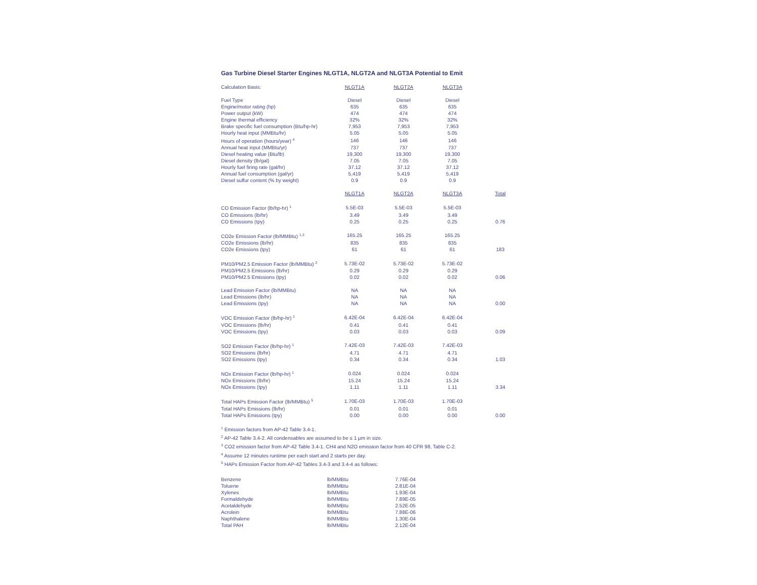Gas Turbine Diesel Starter Engines NLGT1A, NLGT2A and NLGT3A Potential to Emit
| Calculation Basis: | NLGT1A | NLGT2A | NLGT3A | |
| Fuel Type | Diesel | Diesel | Diesel | |
| Engine/motor rating (hp) | 635 | 635 | 635 | |
| Power output (kW) | 474 | 474 | 474 | |
| Engine thermal efficiency | 32% | 32% | 32% | |
| Brake specific fuel consumption (Btu/hp-hr) | 7,953 | 7,953 | 7,953 | |
| Hourly heat input (MMBtu/hr) | 5.05 | 5.05 | 5.05 | |
| Hours of operation (hours/year) <sup>4</sup> | 146 | 146 | 146 | |
| Annual heat input (MMBtu/yr) | 737 | 737 | 737 | |
| Diesel heating value (Btu/lb) | 19,300 | 19,300 | 19,300 | |
| Diesel density (lb/gal) | 7.05 | 7.05 | 7.05 | |
| Hourly fuel firing rate (gal/hr) | 37.12 | 37.12 | 37.12 | |
| Annual fuel consumption (gal/yr) | 5,419 | 5,419 | 5,419 | |
| Diesel sulfur content (% by weight) | 0.9 | 0.9 | 0.9 | |
| | NLGT1A | NLGT2A | NLGT3A | Total |
| CO Emission Factor (lb/hp-hr) <sup>1</sup> | 5.5E-03 | 5.5E-03 | 5.5E-03 | |
| CO Emissions (lb/hr) | 3.49 | 3.49 | 3.49 | |
| CO Emissions (tpy) | 0.25 | 0.25 | 0.25 | 0.76 |
| CO2e Emission Factor (lb/MMBtu) <sup>1,3</sup> | 165.25 | 165.25 | 165.25 | |
| CO2e Emissions (lb/hr) | 835 | 835 | 835 | |
| CO2e Emissions (tpy) | 61 | 61 | 61 | 183 |
| PM10/PM2.5 Emission Factor (lb/MMBtu) <sup>2</sup> | 5.73E-02 | 5.73E-02 | 5.73E-02 | |
| PM10/PM2.5 Emissions (lb/hr) | 0.29 | 0.29 | 0.29 | |
| PM10/PM2.5 Emissions (tpy) | 0.02 | 0.02 | 0.02 | 0.06 |
| Lead Emission Factor (lb/MMBtu) | NA | NA | NA | |
| Lead Emissions (lb/hr) | NA | NA | NA | |
| Lead Emissions (tpy) | NA | NA | NA | 0.00 |
| VOC Emission Factor (lb/hp-hr) <sup>1</sup> | 6.42E-04 | 6.42E-04 | 6.42E-04 | |
| VOC Emissions (lb/hr) | 0.41 | 0.41 | 0.41 | |
| VOC Emissions (tpy) | 0.03 | 0.03 | 0.03 | 0.09 |
| SO2 Emission Factor (lb/hp-hr) <sup>1</sup> | 7.42E-03 | 7.42E-03 | 7.42E-03 | |
| SO2 Emissions (lb/hr) | 4.71 | 4.71 | 4.71 | |
| SO2 Emissions (tpy) | 0.34 | 0.34 | 0.34 | 1.03 |
| NOx Emission Factor (lb/hp-hr) <sup>1</sup> | 0.024 | 0.024 | 0.024 | |
| NOx Emissions (lb/hr) | 15.24 | 15.24 | 15.24 | |
| NOx Emissions (tpy) | 1.11 | 1.11 | 1.11 | 3.34 |
| Total HAPs Emission Factor (lb/MMBtu) <sup>5</sup> | 1.70E-03 | 1.70E-03 | 1.70E-03 | |
| Total HAPs Emissions (lb/hr) | 0.01 | 0.01 | 0.01 | |
| Total HAPs Emissions (tpy) | 0.00 | 0.00 | 0.00 | 0.00 |
<sup>1</sup> Emission factors from AP-42 Table 3.4-1.
<sup>2</sup> AP-42 Table 3.4-2. All condensables are assumed to be ≤ 1 μm in size.
<sup>3</sup> CO2 emission factor from AP-42 Table 3.4-1. CH4 and N2O emission factor from 40 CFR 98, Table C-2.
<sup>4</sup> Assume 12 minutes runtime per each start and 2 starts per day.
<sup>5</sup> HAPs Emission Factor from AP-42 Tables 3.4-3 and 3.4-4 as follows:
| Benzene | lb/MMBtu | 7.76E-04 |
| Toluene | lb/MMBtu | 2.81E-04 |
| Xylenes | lb/MMBtu | 1.93E-04 |
| Formaldehyde | lb/MMBtu | 7.89E-05 |
| Acetaldehyde | lb/MMBtu | 2.52E-05 |
| Acrolein | lb/MMBtu | 7.88E-06 |
| Naphthalene | lb/MMBtu | 1.30E-04 |
| Total PAH | lb/MMBtu | 2.12E-04 |